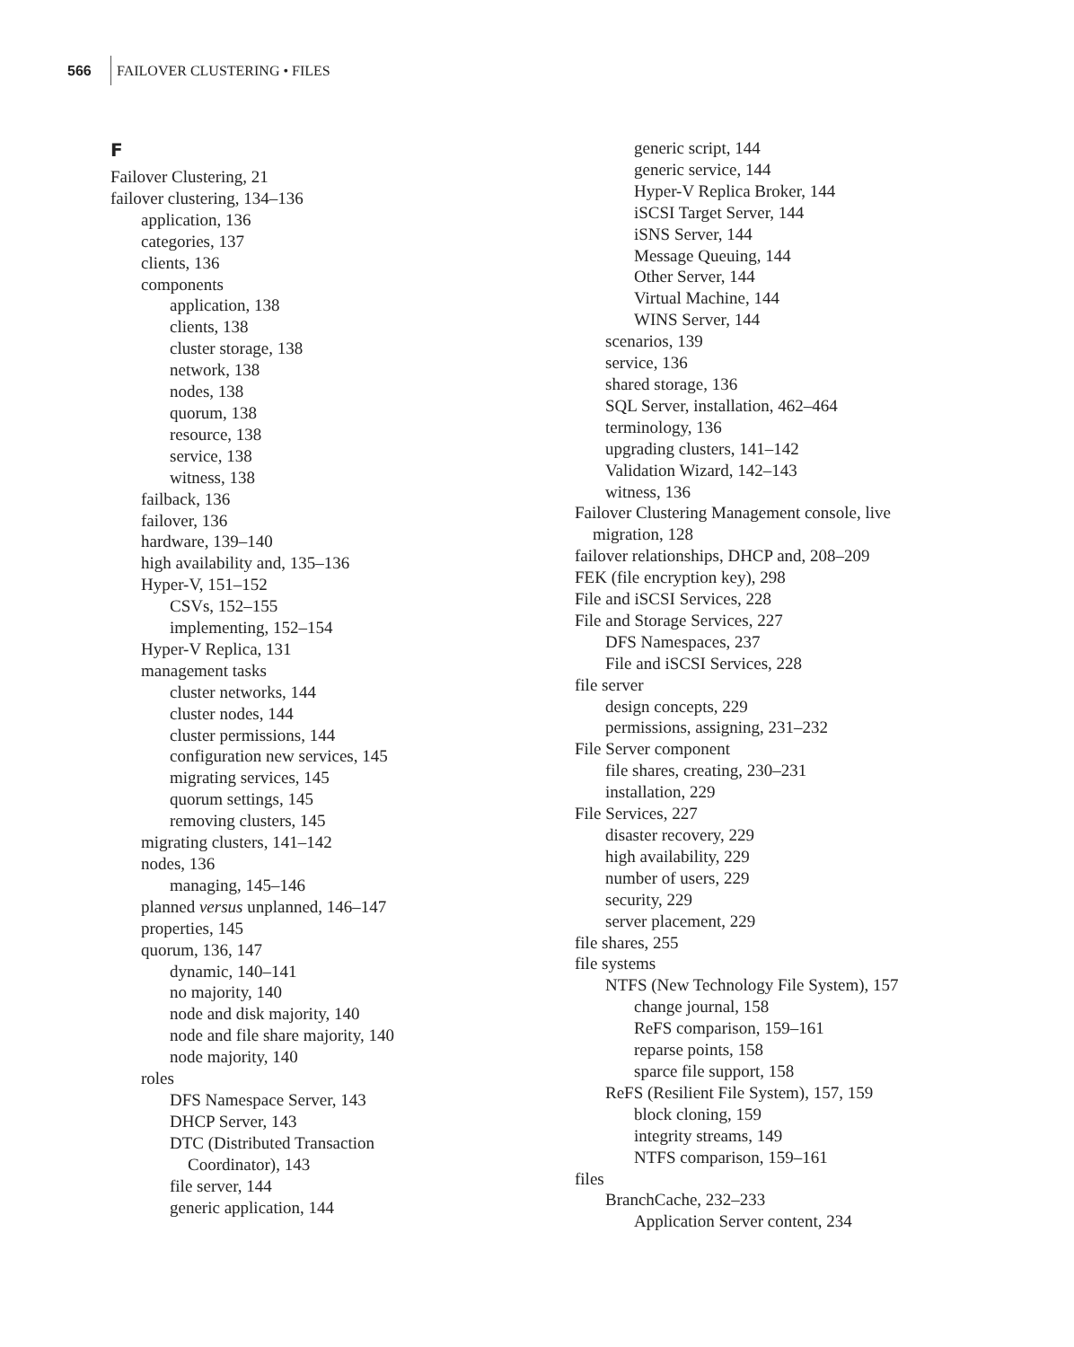566 FAILOVER CLUSTERING • FILES
F
Failover Clustering, 21
failover clustering, 134–136
application, 136
categories, 137
clients, 136
components
application, 138
clients, 138
cluster storage, 138
network, 138
nodes, 138
quorum, 138
resource, 138
service, 138
witness, 138
failback, 136
failover, 136
hardware, 139–140
high availability and, 135–136
Hyper-V, 151–152
CSVs, 152–155
implementing, 152–154
Hyper-V Replica, 131
management tasks
cluster networks, 144
cluster nodes, 144
cluster permissions, 144
configuration new services, 145
migrating services, 145
quorum settings, 145
removing clusters, 145
migrating clusters, 141–142
nodes, 136
managing, 145–146
planned versus unplanned, 146–147
properties, 145
quorum, 136, 147
dynamic, 140–141
no majority, 140
node and disk majority, 140
node and file share majority, 140
node majority, 140
roles
DFS Namespace Server, 143
DHCP Server, 143
DTC (Distributed Transaction
Coordinator), 143
file server, 144
generic application, 144
generic script, 144
generic service, 144
Hyper-V Replica Broker, 144
iSCSI Target Server, 144
iSNS Server, 144
Message Queuing, 144
Other Server, 144
Virtual Machine, 144
WINS Server, 144
scenarios, 139
service, 136
shared storage, 136
SQL Server, installation, 462–464
terminology, 136
upgrading clusters, 141–142
Validation Wizard, 142–143
witness, 136
Failover Clustering Management console, live
migration, 128
failover relationships, DHCP and, 208–209
FEK (file encryption key), 298
File and iSCSI Services, 228
File and Storage Services, 227
DFS Namespaces, 237
File and iSCSI Services, 228
file server
design concepts, 229
permissions, assigning, 231–232
File Server component
file shares, creating, 230–231
installation, 229
File Services, 227
disaster recovery, 229
high availability, 229
number of users, 229
security, 229
server placement, 229
file shares, 255
file systems
NTFS (New Technology File System), 157
change journal, 158
ReFS comparison, 159–161
reparse points, 158
sparce file support, 158
ReFS (Resilient File System), 157, 159
block cloning, 159
integrity streams, 149
NTFS comparison, 159–161
files
BranchCache, 232–233
Application Server content, 234